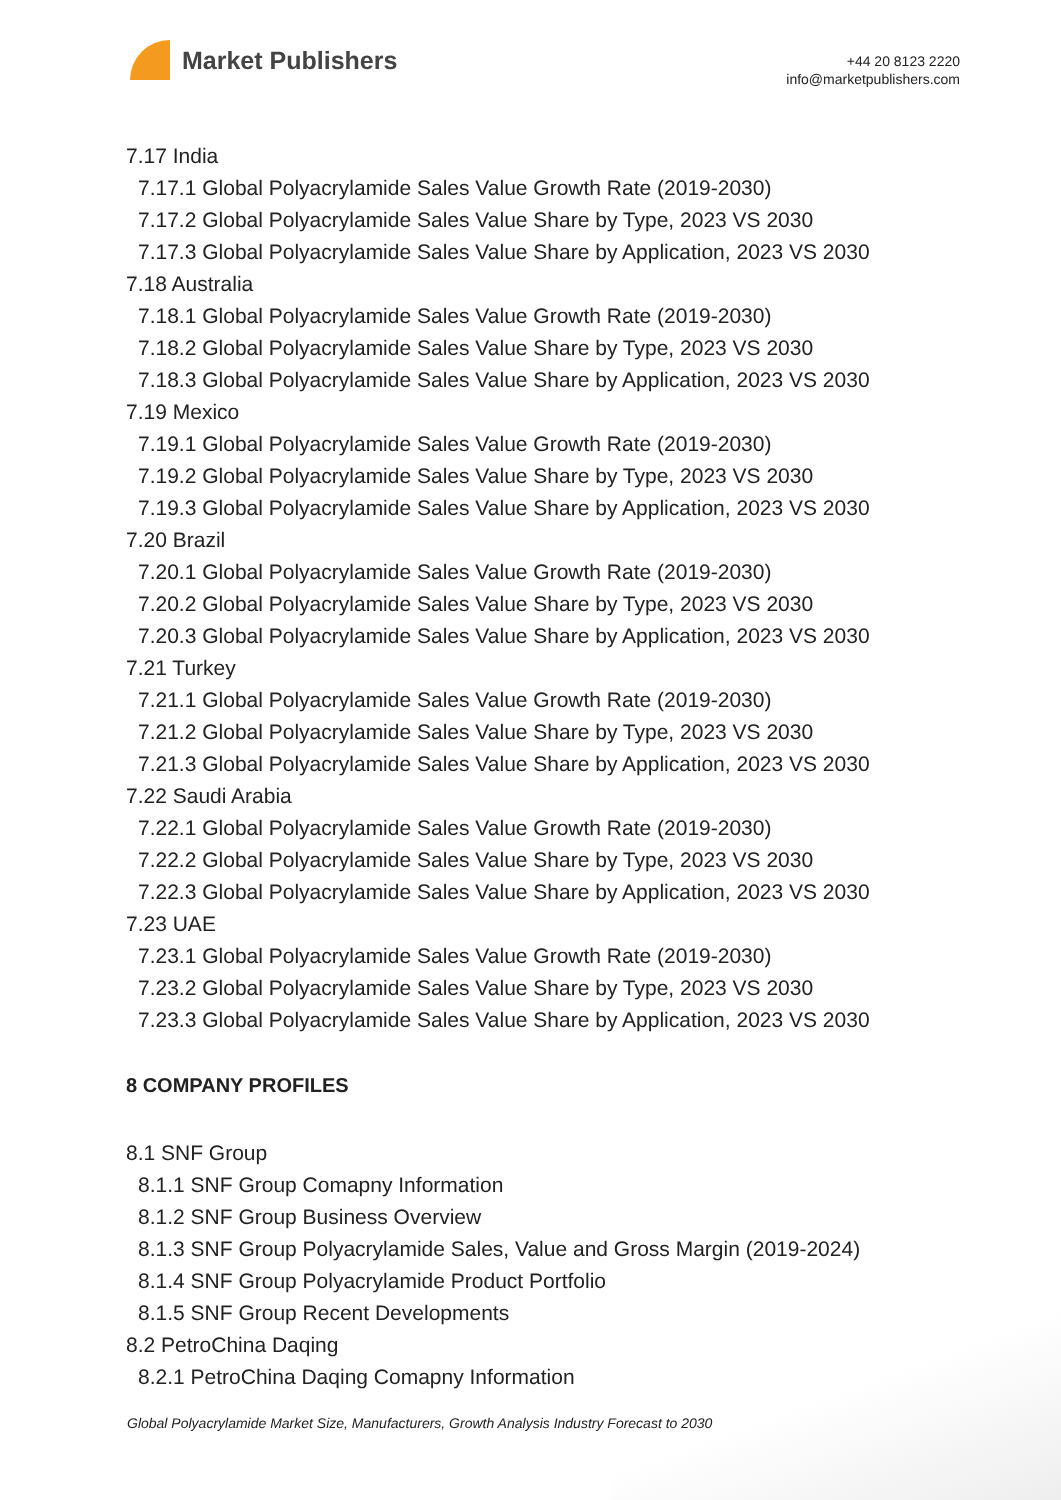Market Publishers
+44 20 8123 2220
info@marketpublishers.com
7.17 India
7.17.1 Global Polyacrylamide Sales Value Growth Rate (2019-2030)
7.17.2 Global Polyacrylamide Sales Value Share by Type, 2023 VS 2030
7.17.3 Global Polyacrylamide Sales Value Share by Application, 2023 VS 2030
7.18 Australia
7.18.1 Global Polyacrylamide Sales Value Growth Rate (2019-2030)
7.18.2 Global Polyacrylamide Sales Value Share by Type, 2023 VS 2030
7.18.3 Global Polyacrylamide Sales Value Share by Application, 2023 VS 2030
7.19 Mexico
7.19.1 Global Polyacrylamide Sales Value Growth Rate (2019-2030)
7.19.2 Global Polyacrylamide Sales Value Share by Type, 2023 VS 2030
7.19.3 Global Polyacrylamide Sales Value Share by Application, 2023 VS 2030
7.20 Brazil
7.20.1 Global Polyacrylamide Sales Value Growth Rate (2019-2030)
7.20.2 Global Polyacrylamide Sales Value Share by Type, 2023 VS 2030
7.20.3 Global Polyacrylamide Sales Value Share by Application, 2023 VS 2030
7.21 Turkey
7.21.1 Global Polyacrylamide Sales Value Growth Rate (2019-2030)
7.21.2 Global Polyacrylamide Sales Value Share by Type, 2023 VS 2030
7.21.3 Global Polyacrylamide Sales Value Share by Application, 2023 VS 2030
7.22 Saudi Arabia
7.22.1 Global Polyacrylamide Sales Value Growth Rate (2019-2030)
7.22.2 Global Polyacrylamide Sales Value Share by Type, 2023 VS 2030
7.22.3 Global Polyacrylamide Sales Value Share by Application, 2023 VS 2030
7.23 UAE
7.23.1 Global Polyacrylamide Sales Value Growth Rate (2019-2030)
7.23.2 Global Polyacrylamide Sales Value Share by Type, 2023 VS 2030
7.23.3 Global Polyacrylamide Sales Value Share by Application, 2023 VS 2030
8 COMPANY PROFILES
8.1 SNF Group
8.1.1 SNF Group Comapny Information
8.1.2 SNF Group Business Overview
8.1.3 SNF Group Polyacrylamide Sales, Value and Gross Margin (2019-2024)
8.1.4 SNF Group Polyacrylamide Product Portfolio
8.1.5 SNF Group Recent Developments
8.2 PetroChina Daqing
8.2.1 PetroChina Daqing Comapny Information
Global Polyacrylamide Market Size, Manufacturers, Growth Analysis Industry Forecast to 2030